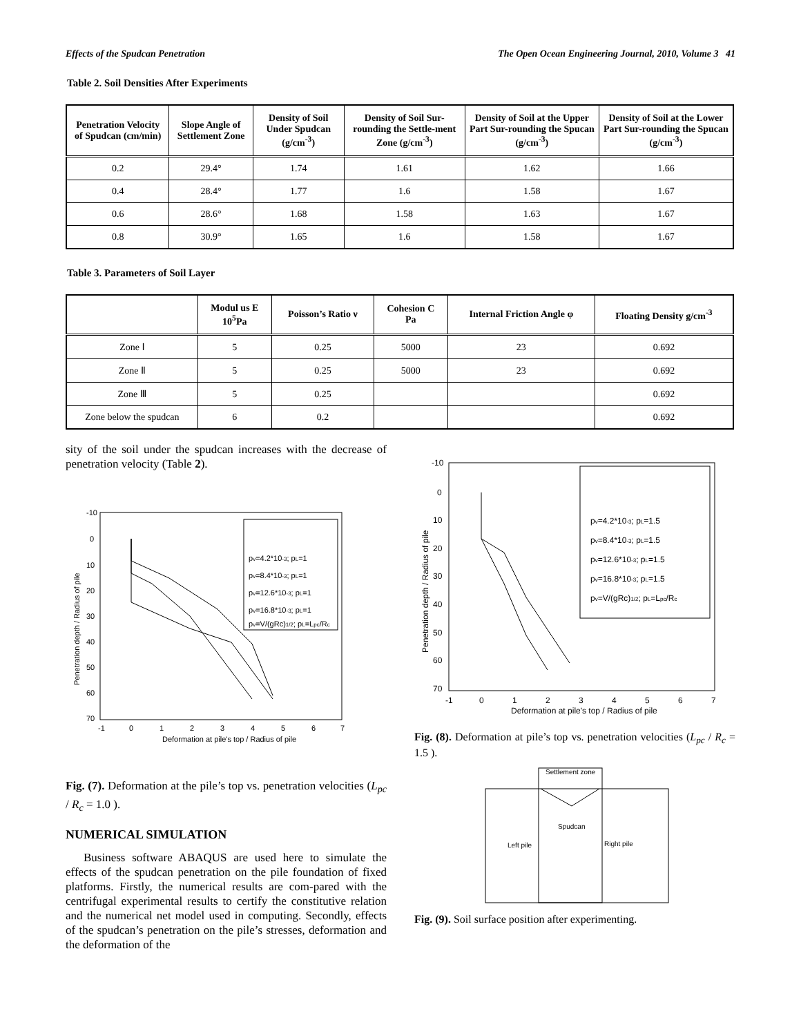Effects of the Spudcan Penetration The Open Ocean Engineering Journal, 2010, Volume 3 41
Table 2. Soil Densities After Experiments
| Penetration Velocity of Spudcan (cm/min) | Slope Angle of Settlement Zone | Density of Soil Under Spudcan (g/cm<sup>-3</sup>) | Density of Soil Sur-rounding the Settle-ment Zone (g/cm<sup>-3</sup>) | Density of Soil at the Upper Part Sur-rounding the Spucan (g/cm<sup>-3</sup>) | Density of Soil at the Lower Part Sur-rounding the Spucan (g/cm<sup>-3</sup>) |
| --- | --- | --- | --- | --- | --- |
| 0.2 | 29.4° | 1.74 | 1.61 | 1.62 | 1.66 |
| 0.4 | 28.4° | 1.77 | 1.6 | 1.58 | 1.67 |
| 0.6 | 28.6° | 1.68 | 1.58 | 1.63 | 1.67 |
| 0.8 | 30.9° | 1.65 | 1.6 | 1.58 | 1.67 |
Table 3. Parameters of Soil Layer
| | Modul us E 10<sup>5</sup>Pa | Poisson’s Ratio ν | Cohesion C Pa | Internal Friction Angle φ | Floating Density g/cm<sup>-3</sup> |
| --- | --- | --- | --- | --- | --- |
| Zone Ⅰ | 5 | 0.25 | 5000 | 23 | 0.692 |
| Zone Ⅱ | 5 | 0.25 | 5000 | 23 | 0.692 |
| Zone Ⅲ | 5 | 0.25 | | | 0.692 |
| Zone below the spudcan | 6 | 0.2 | | | 0.692 |
sity of the soil under the spudcan increases with the decrease of penetration velocity (Table 2).
pv=4.2*10-3; pL=1
pv=8.4*10-3; pL=1
pv=12.6*10-3; pL=1
pv=16.8*10-3; pL=1
pv=V/(gRc)1/2; pL=Lpc/Rc
-10
0
10
20
30
40
50
60
70
-1
0
1
2
3
4
5
6
7
Deformation at pile's top / Radius of pile
Penetration depth / Radius of pile
Fig. (7). Deformation at the pile’s top vs. penetration velocities (L<sub>pc</sub> / R<sub>c</sub> = 1.0 ).
NUMERICAL SIMULATION
Business software ABAQUS are used here to simulate the effects of the spudcan penetration on the pile foundation of fixed platforms. Firstly, the numerical results are com-pared with the centrifugal experimental results to certify the constitutive relation and the numerical net model used in computing. Secondly, effects of the spudcan’s penetration on the pile’s stresses, deformation and the deformation of the
pv=4.2*10-3; pL=1.5
pv=8.4*10-3; pL=1.5
pv=12.6*10-3; pL=1.5
pv=16.8*10-3; pL=1.5
pv=V/(gRc)1/2; pL=Lpc/Rc
-10
0
10
20
30
40
50
60
70
-1
0
1
2
3
4
5
6
7
Deformation at pile's top / Radius of pile
Penetration depth / Radius of pile
Fig. (8). Deformation at pile’s top vs. penetration velocities (L<sub>pc</sub> / R<sub>c</sub> = 1.5 ).
Settlement zone
Spudcan
Left pile
Right pile
Fig. (9). Soil surface position after experimenting.